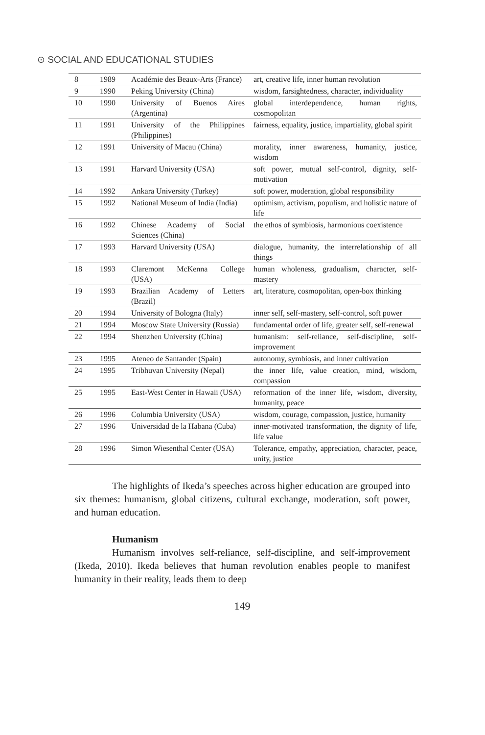⊙ SOCIAL AND EDUCATIONAL STUDIES
| 8 | 1989 | Académie des Beaux-Arts (France) | art, creative life, inner human revolution |
| 9 | 1990 | Peking University (China) | wisdom, farsightedness, character, individuality |
| 10 | 1990 | University of Buenos Aires (Argentina) | global interdependence, human rights, cosmopolitan |
| 11 | 1991 | University of the Philippines (Philippines) | fairness, equality, justice, impartiality, global spirit |
| 12 | 1991 | University of Macau (China) | morality, inner awareness, humanity, justice, wisdom |
| 13 | 1991 | Harvard University (USA) | soft power, mutual self-control, dignity, self-motivation |
| 14 | 1992 | Ankara University (Turkey) | soft power, moderation, global responsibility |
| 15 | 1992 | National Museum of India (India) | optimism, activism, populism, and holistic nature of life |
| 16 | 1992 | Chinese Academy of Social Sciences (China) | the ethos of symbiosis, harmonious coexistence |
| 17 | 1993 | Harvard University (USA) | dialogue, humanity, the interrelationship of all things |
| 18 | 1993 | Claremont McKenna College (USA) | human wholeness, gradualism, character, self-mastery |
| 19 | 1993 | Brazilian Academy of Letters (Brazil) | art, literature, cosmopolitan, open-box thinking |
| 20 | 1994 | University of Bologna (Italy) | inner self, self-mastery, self-control, soft power |
| 21 | 1994 | Moscow State University (Russia) | fundamental order of life, greater self, self-renewal |
| 22 | 1994 | Shenzhen University (China) | humanism: self-reliance, self-discipline, self-improvement |
| 23 | 1995 | Ateneo de Santander (Spain) | autonomy, symbiosis, and inner cultivation |
| 24 | 1995 | Tribhuvan University (Nepal) | the inner life, value creation, mind, wisdom, compassion |
| 25 | 1995 | East-West Center in Hawaii (USA) | reformation of the inner life, wisdom, diversity, humanity, peace |
| 26 | 1996 | Columbia University (USA) | wisdom, courage, compassion, justice, humanity |
| 27 | 1996 | Universidad de la Habana (Cuba) | inner-motivated transformation, the dignity of life, life value |
| 28 | 1996 | Simon Wiesenthal Center (USA) | Tolerance, empathy, appreciation, character, peace, unity, justice |
The highlights of Ikeda’s speeches across higher education are grouped into six themes: humanism, global citizens, cultural exchange, moderation, soft power, and human education.
Humanism
Humanism involves self-reliance, self-discipline, and self-improvement (Ikeda, 2010). Ikeda believes that human revolution enables people to manifest humanity in their reality, leads them to deep
149